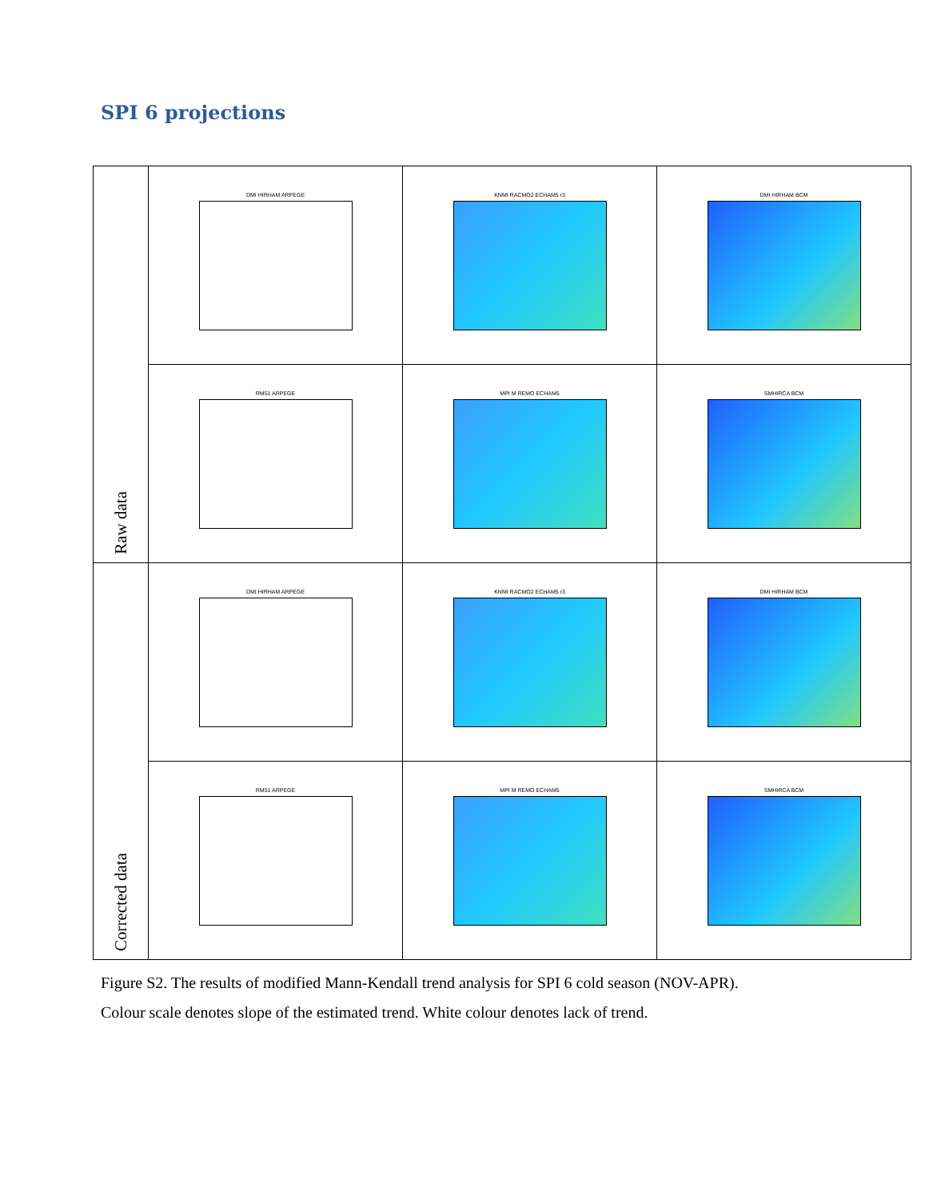SPI 6 projections
| Raw data | DMI HIRHAM ARPEGE | KNMI RACMO2 ECHAM5 r3 | DMI HIRHAM BCM |
| | RM51 ARPEGE | MPI M REMO ECHAM5 | SMHIRCA BCM |
| Corrected data | DMI HIRHAM ARPEGE | KNMI RACMO2 ECHAM5 r3 | DMI HIRHAM BCM |
| | RM51 ARPEGE | MPI M REMO ECHAM5 | SMHIRCA BCM |
Figure S2. The results of modified Mann-Kendall trend analysis for SPI 6 cold season (NOV-APR). Colour scale denotes slope of the estimated trend. White colour denotes lack of trend.